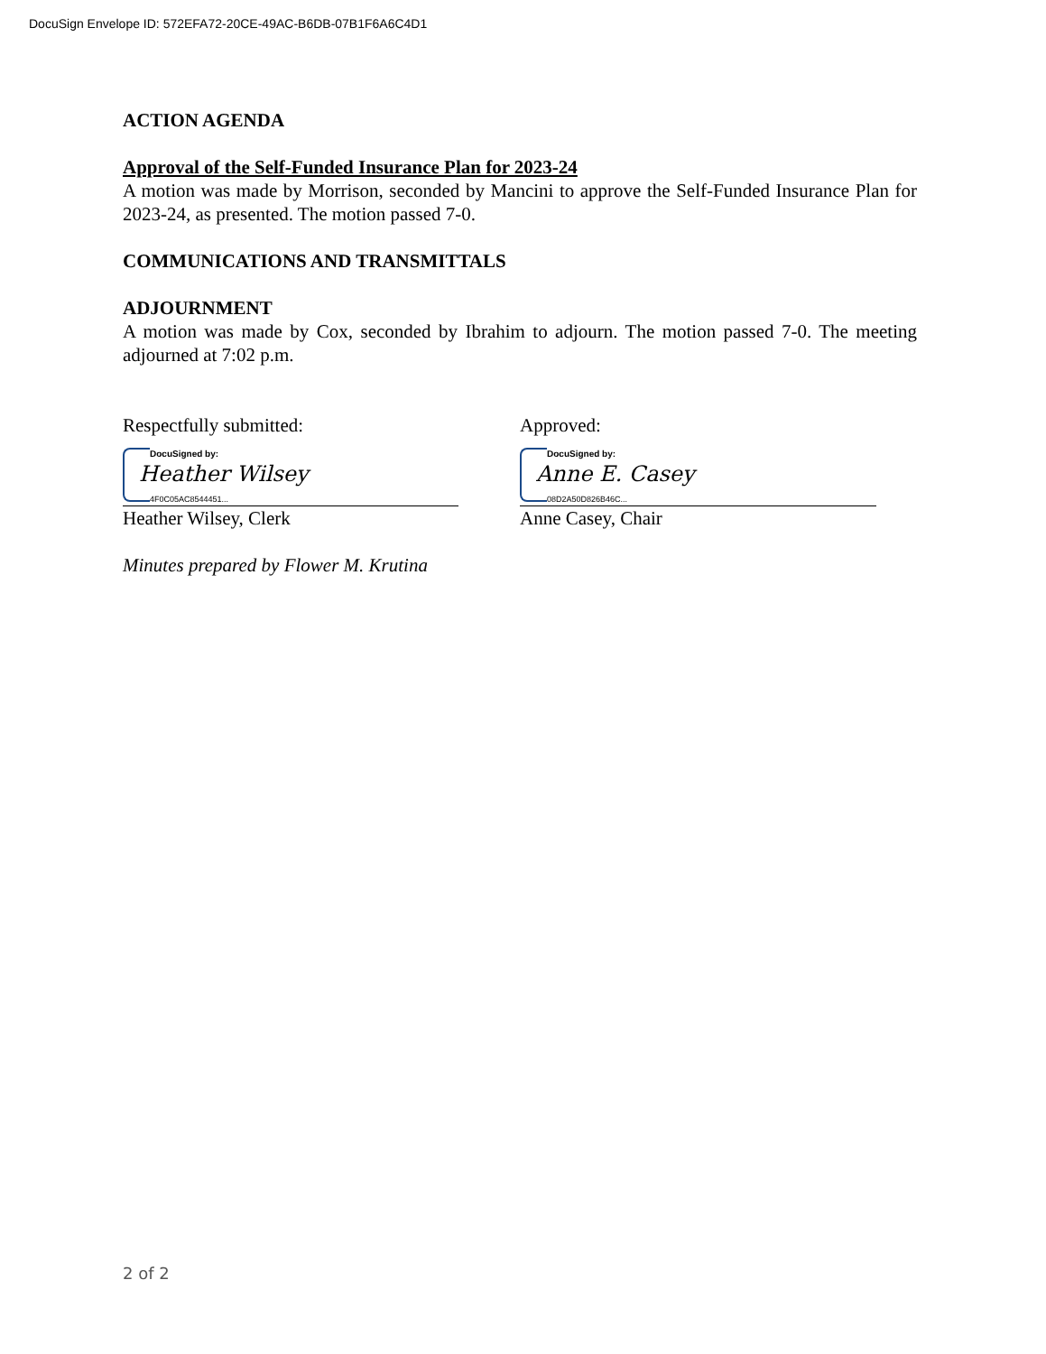DocuSign Envelope ID: 572EFA72-20CE-49AC-B6DB-07B1F6A6C4D1
ACTION AGENDA
Approval of the Self-Funded Insurance Plan for 2023-24
A motion was made by Morrison, seconded by Mancini to approve the Self-Funded Insurance Plan for 2023-24, as presented. The motion passed 7-0.
COMMUNICATIONS AND TRANSMITTALS
ADJOURNMENT
A motion was made by Cox, seconded by Ibrahim to adjourn. The motion passed 7-0. The meeting adjourned at 7:02 p.m.
Respectfully submitted:
DocuSigned by:
Heather Wilsey
4F0C05AC8544451...
Heather Wilsey, Clerk
Approved:
DocuSigned by:
Anne E. Casey
08D2A50D826B46C...
Anne Casey, Chair
Minutes prepared by Flower M. Krutina
2 of 2